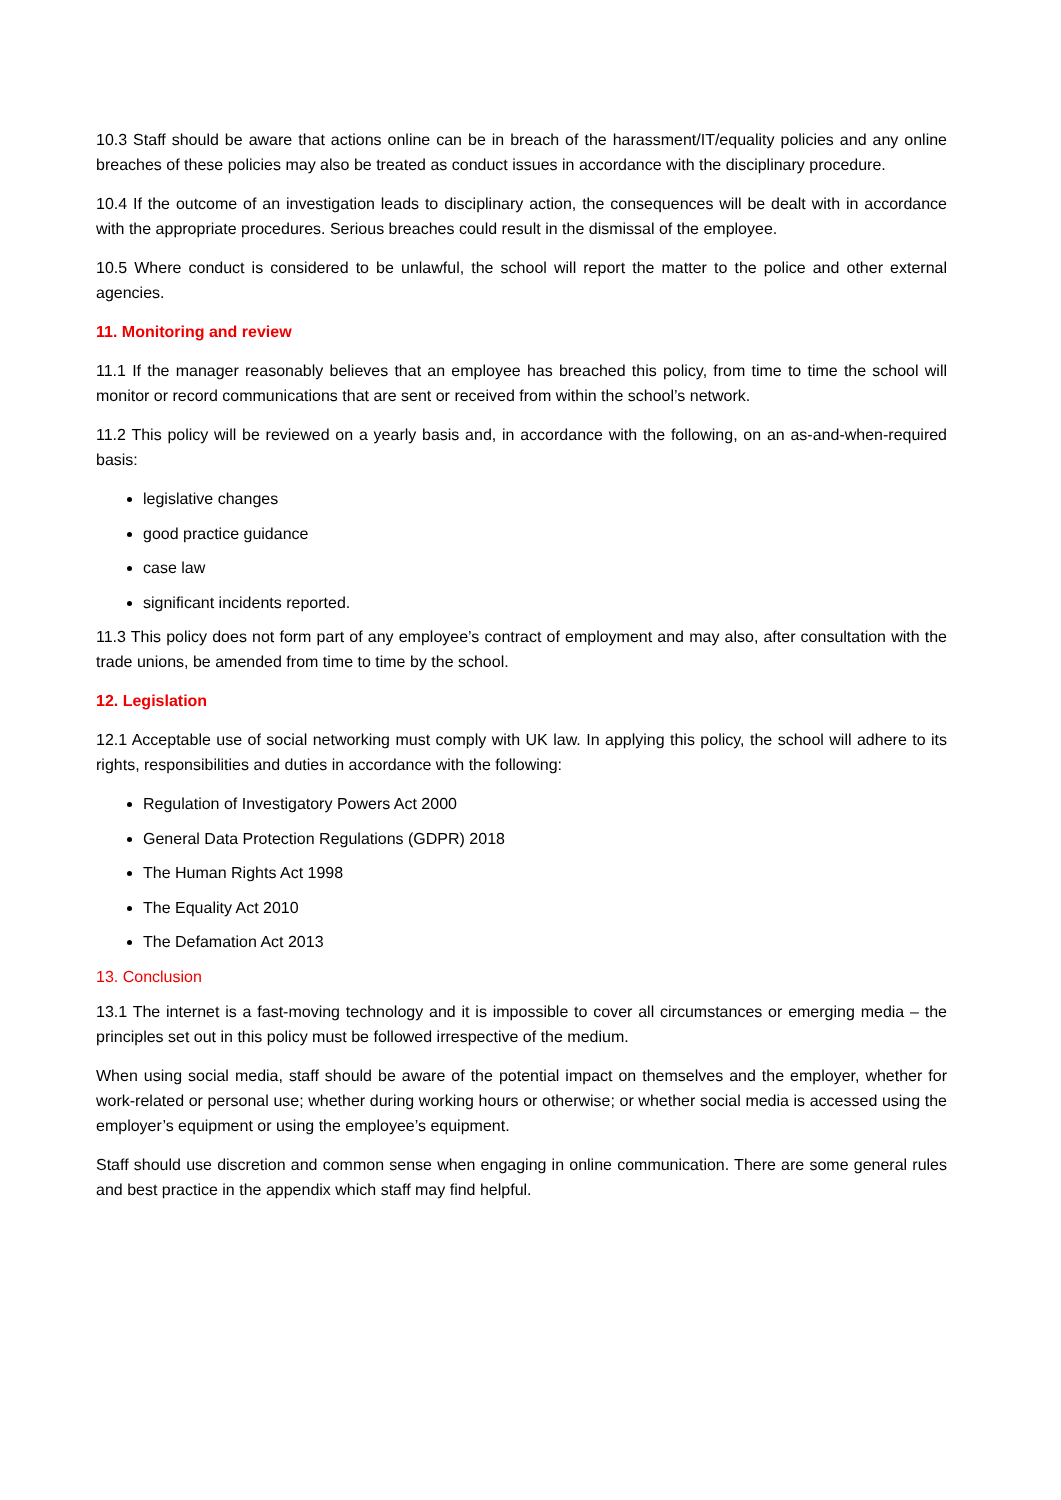10.3 Staff should be aware that actions online can be in breach of the harassment/IT/equality policies and any online breaches of these policies may also be treated as conduct issues in accordance with the disciplinary procedure.
10.4 If the outcome of an investigation leads to disciplinary action, the consequences will be dealt with in accordance with the appropriate procedures. Serious breaches could result in the dismissal of the employee.
10.5 Where conduct is considered to be unlawful, the school will report the matter to the police and other external agencies.
11. Monitoring and review
11.1 If the manager reasonably believes that an employee has breached this policy, from time to time the school will monitor or record communications that are sent or received from within the school’s network.
11.2 This policy will be reviewed on a yearly basis and, in accordance with the following, on an as-and-when-required basis:
legislative changes
good practice guidance
case law
significant incidents reported.
11.3 This policy does not form part of any employee’s contract of employment and may also, after consultation with the trade unions, be amended from time to time by the school.
12. Legislation
12.1 Acceptable use of social networking must comply with UK law. In applying this policy, the school will adhere to its rights, responsibilities and duties in accordance with the following:
Regulation of Investigatory Powers Act 2000
General Data Protection Regulations (GDPR) 2018
The Human Rights Act 1998
The Equality Act 2010
The Defamation Act 2013
13. Conclusion
13.1 The internet is a fast-moving technology and it is impossible to cover all circumstances or emerging media – the principles set out in this policy must be followed irrespective of the medium.
When using social media, staff should be aware of the potential impact on themselves and the employer, whether for work-related or personal use; whether during working hours or otherwise; or whether social media is accessed using the employer’s equipment or using the employee’s equipment.
Staff should use discretion and common sense when engaging in online communication. There are some general rules and best practice in the appendix which staff may find helpful.